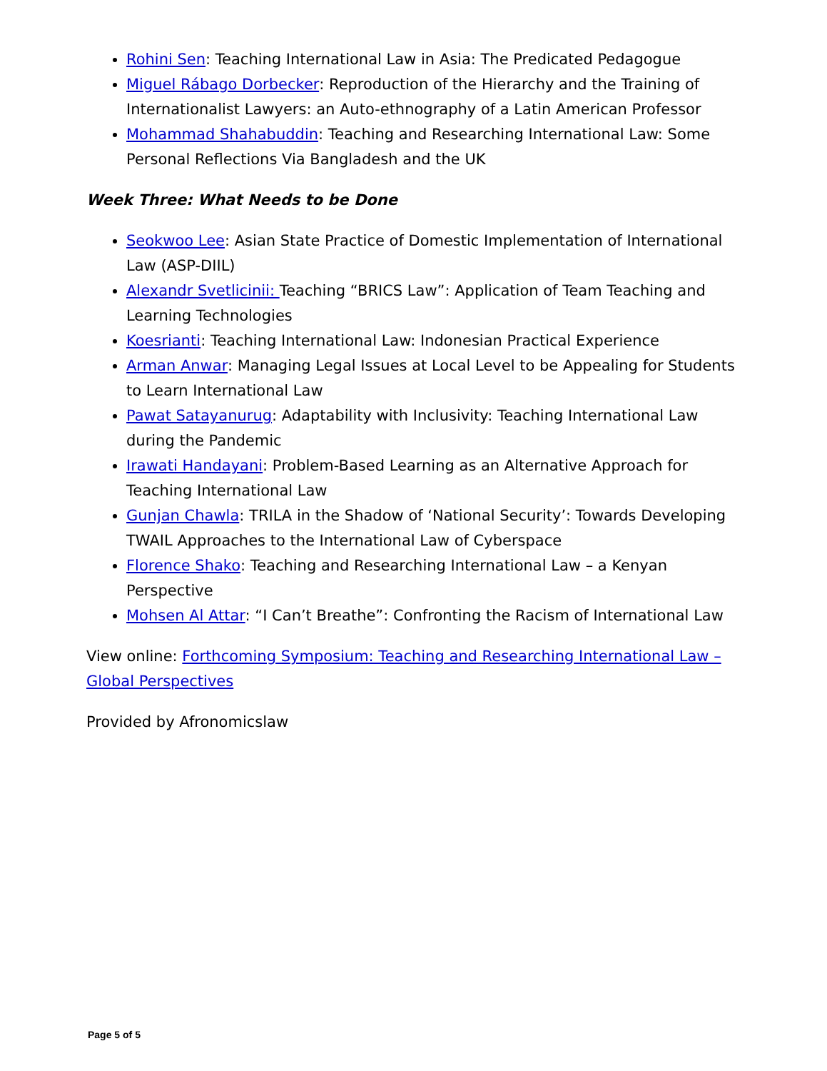Rohini Sen: Teaching International Law in Asia: The Predicated Pedagogue
Miguel Rábago Dorbecker: Reproduction of the Hierarchy and the Training of Internationalist Lawyers: an Auto-ethnography of a Latin American Professor
Mohammad Shahabuddin: Teaching and Researching International Law: Some Personal Reflections Via Bangladesh and the UK
Week Three: What Needs to be Done
Seokwoo Lee: Asian State Practice of Domestic Implementation of International Law (ASP-DIIL)
Alexandr Svetlicinii: Teaching “BRICS Law”: Application of Team Teaching and Learning Technologies
Koesrianti: Teaching International Law: Indonesian Practical Experience
Arman Anwar: Managing Legal Issues at Local Level to be Appealing for Students to Learn International Law
Pawat Satayanurug: Adaptability with Inclusivity: Teaching International Law during the Pandemic
Irawati Handayani: Problem-Based Learning as an Alternative Approach for Teaching International Law
Gunjan Chawla: TRILA in the Shadow of ‘National Security’: Towards Developing TWAIL Approaches to the International Law of Cyberspace
Florence Shako: Teaching and Researching International Law – a Kenyan Perspective
Mohsen Al Attar: “I Can’t Breathe”: Confronting the Racism of International Law
View online: Forthcoming Symposium: Teaching and Researching International Law – Global Perspectives
Provided by Afronomicslaw
Page 5 of 5